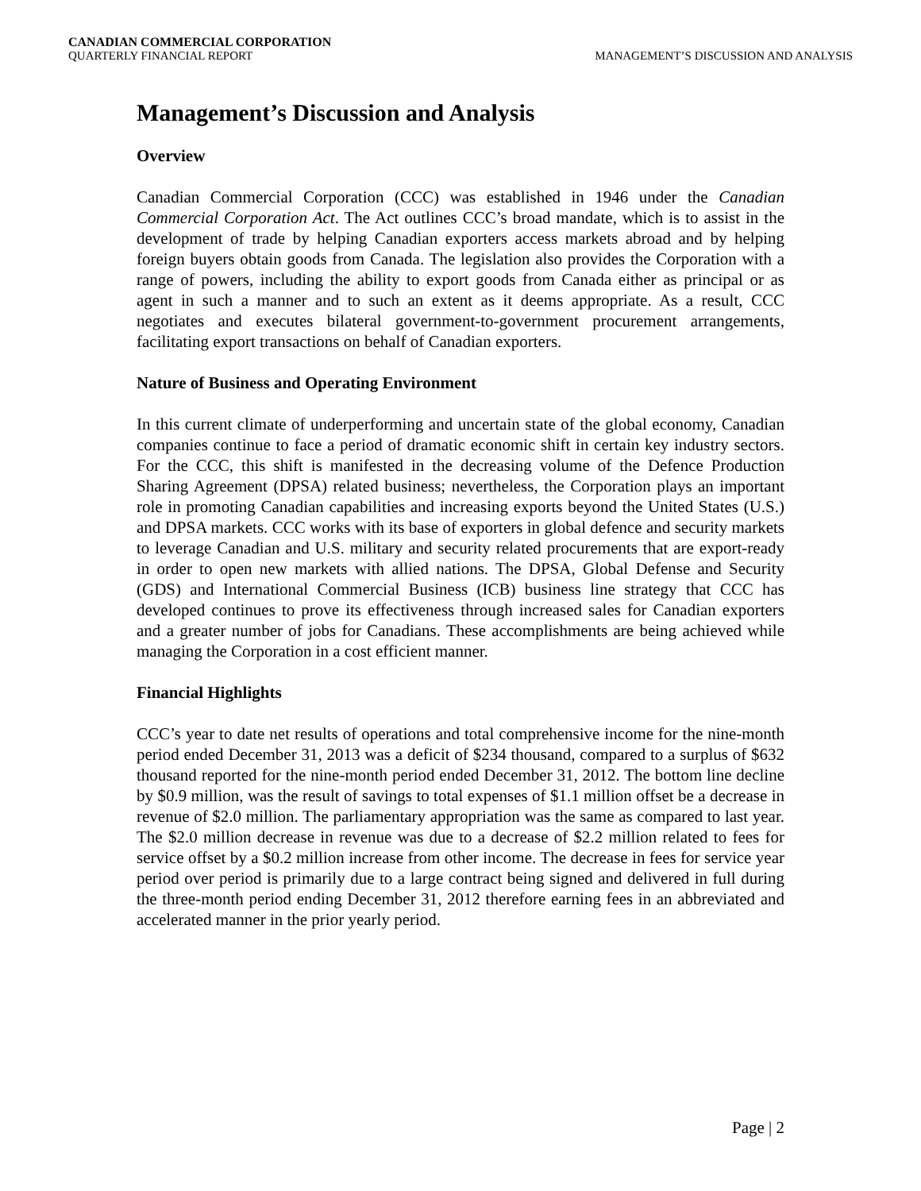CANADIAN COMMERCIAL CORPORATION
QUARTERLY FINANCIAL REPORT MANAGEMENT’S DISCUSSION AND ANALYSIS
Management’s Discussion and Analysis
Overview
Canadian Commercial Corporation (CCC) was established in 1946 under the Canadian Commercial Corporation Act. The Act outlines CCC’s broad mandate, which is to assist in the development of trade by helping Canadian exporters access markets abroad and by helping foreign buyers obtain goods from Canada. The legislation also provides the Corporation with a range of powers, including the ability to export goods from Canada either as principal or as agent in such a manner and to such an extent as it deems appropriate. As a result, CCC negotiates and executes bilateral government-to-government procurement arrangements, facilitating export transactions on behalf of Canadian exporters.
Nature of Business and Operating Environment
In this current climate of underperforming and uncertain state of the global economy, Canadian companies continue to face a period of dramatic economic shift in certain key industry sectors. For the CCC, this shift is manifested in the decreasing volume of the Defence Production Sharing Agreement (DPSA) related business; nevertheless, the Corporation plays an important role in promoting Canadian capabilities and increasing exports beyond the United States (U.S.) and DPSA markets. CCC works with its base of exporters in global defence and security markets to leverage Canadian and U.S. military and security related procurements that are export-ready in order to open new markets with allied nations. The DPSA, Global Defense and Security (GDS) and International Commercial Business (ICB) business line strategy that CCC has developed continues to prove its effectiveness through increased sales for Canadian exporters and a greater number of jobs for Canadians. These accomplishments are being achieved while managing the Corporation in a cost efficient manner.
Financial Highlights
CCC’s year to date net results of operations and total comprehensive income for the nine-month period ended December 31, 2013 was a deficit of $234 thousand, compared to a surplus of $632 thousand reported for the nine-month period ended December 31, 2012. The bottom line decline by $0.9 million, was the result of savings to total expenses of $1.1 million offset be a decrease in revenue of $2.0 million. The parliamentary appropriation was the same as compared to last year. The $2.0 million decrease in revenue was due to a decrease of $2.2 million related to fees for service offset by a $0.2 million increase from other income. The decrease in fees for service year period over period is primarily due to a large contract being signed and delivered in full during the three-month period ending December 31, 2012 therefore earning fees in an abbreviated and accelerated manner in the prior yearly period.
Page | 2